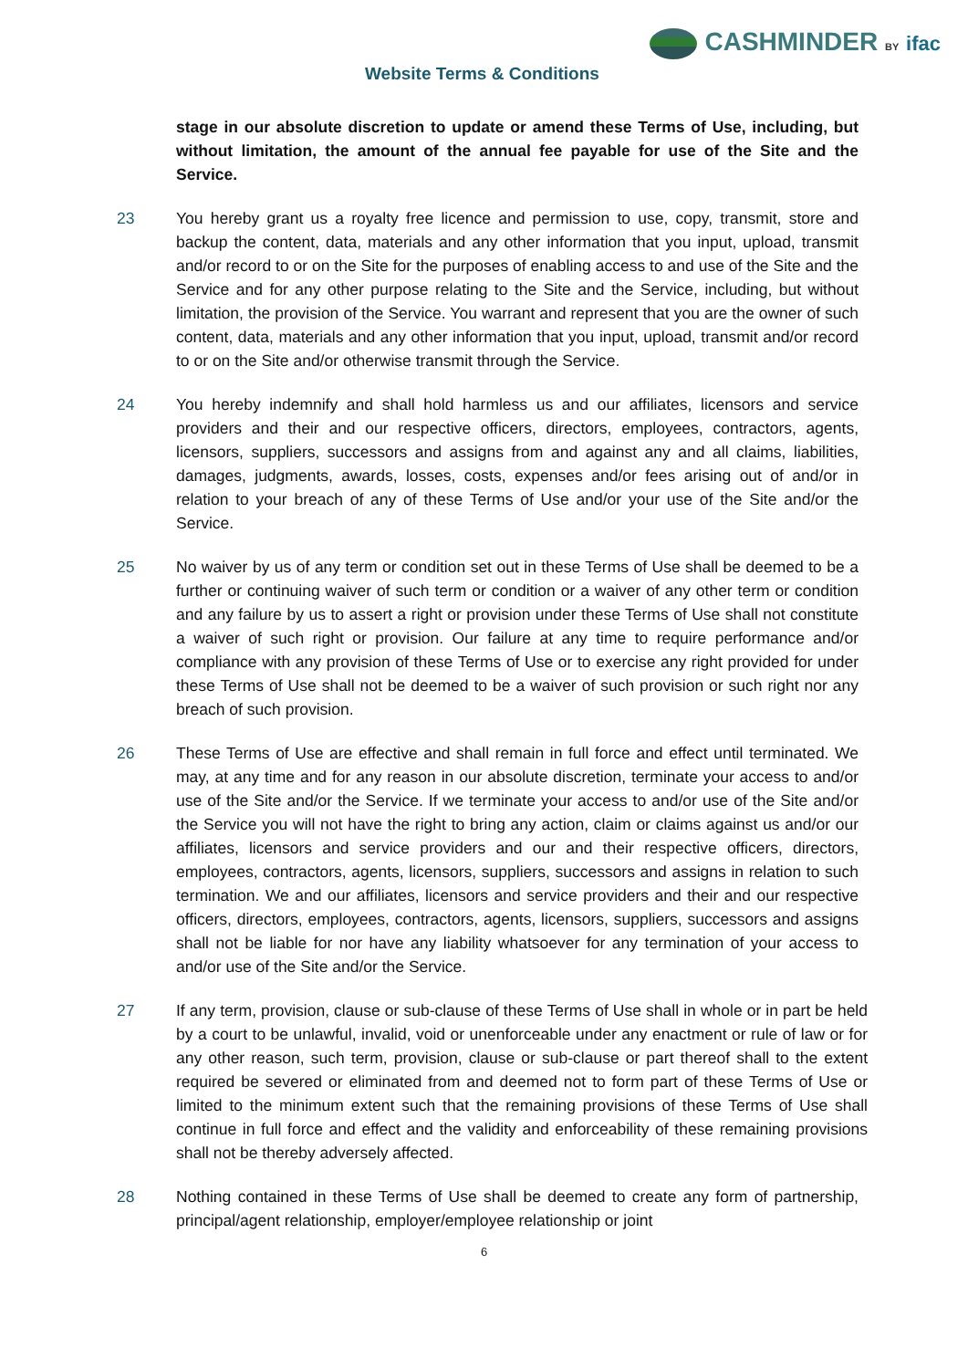CASHMINDER BY ifac
Website Terms & Conditions
stage in our absolute discretion to update or amend these Terms of Use, including, but without limitation, the amount of the annual fee payable for use of the Site and the Service.
23 You hereby grant us a royalty free licence and permission to use, copy, transmit, store and backup the content, data, materials and any other information that you input, upload, transmit and/or record to or on the Site for the purposes of enabling access to and use of the Site and the Service and for any other purpose relating to the Site and the Service, including, but without limitation, the provision of the Service. You warrant and represent that you are the owner of such content, data, materials and any other information that you input, upload, transmit and/or record to or on the Site and/or otherwise transmit through the Service.
24 You hereby indemnify and shall hold harmless us and our affiliates, licensors and service providers and their and our respective officers, directors, employees, contractors, agents, licensors, suppliers, successors and assigns from and against any and all claims, liabilities, damages, judgments, awards, losses, costs, expenses and/or fees arising out of and/or in relation to your breach of any of these Terms of Use and/or your use of the Site and/or the Service.
25 No waiver by us of any term or condition set out in these Terms of Use shall be deemed to be a further or continuing waiver of such term or condition or a waiver of any other term or condition and any failure by us to assert a right or provision under these Terms of Use shall not constitute a waiver of such right or provision. Our failure at any time to require performance and/or compliance with any provision of these Terms of Use or to exercise any right provided for under these Terms of Use shall not be deemed to be a waiver of such provision or such right nor any breach of such provision.
26 These Terms of Use are effective and shall remain in full force and effect until terminated. We may, at any time and for any reason in our absolute discretion, terminate your access to and/or use of the Site and/or the Service. If we terminate your access to and/or use of the Site and/or the Service you will not have the right to bring any action, claim or claims against us and/or our affiliates, licensors and service providers and our and their respective officers, directors, employees, contractors, agents, licensors, suppliers, successors and assigns in relation to such termination. We and our affiliates, licensors and service providers and their and our respective officers, directors, employees, contractors, agents, licensors, suppliers, successors and assigns shall not be liable for nor have any liability whatsoever for any termination of your access to and/or use of the Site and/or the Service.
27 If any term, provision, clause or sub-clause of these Terms of Use shall in whole or in part be held by a court to be unlawful, invalid, void or unenforceable under any enactment or rule of law or for any other reason, such term, provision, clause or sub-clause or part thereof shall to the extent required be severed or eliminated from and deemed not to form part of these Terms of Use or limited to the minimum extent such that the remaining provisions of these Terms of Use shall continue in full force and effect and the validity and enforceability of these remaining provisions shall not be thereby adversely affected.
28 Nothing contained in these Terms of Use shall be deemed to create any form of partnership, principal/agent relationship, employer/employee relationship or joint
6